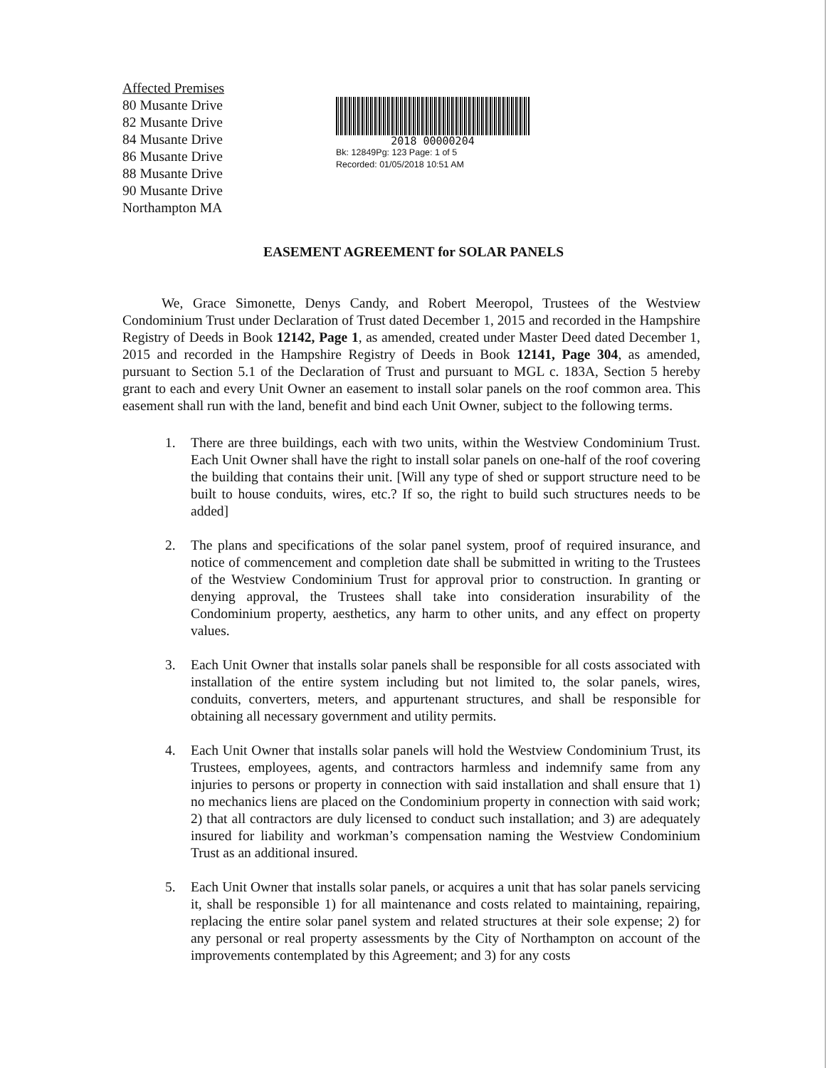Affected Premises
80 Musante Drive
82 Musante Drive
84 Musante Drive
86 Musante Drive
88 Musante Drive
90 Musante Drive
Northampton MA
2018 00000204
Bk: 12849Pg: 123 Page: 1 of 5
Recorded: 01/05/2018 10:51 AM
EASEMENT AGREEMENT for SOLAR PANELS
We, Grace Simonette, Denys Candy, and Robert Meeropol, Trustees of the Westview Condominium Trust under Declaration of Trust dated December 1, 2015 and recorded in the Hampshire Registry of Deeds in Book 12142, Page 1, as amended, created under Master Deed dated December 1, 2015 and recorded in the Hampshire Registry of Deeds in Book 12141, Page 304, as amended, pursuant to Section 5.1 of the Declaration of Trust and pursuant to MGL c. 183A, Section 5 hereby grant to each and every Unit Owner an easement to install solar panels on the roof common area. This easement shall run with the land, benefit and bind each Unit Owner, subject to the following terms.
1. There are three buildings, each with two units, within the Westview Condominium Trust. Each Unit Owner shall have the right to install solar panels on one-half of the roof covering the building that contains their unit. [Will any type of shed or support structure need to be built to house conduits, wires, etc.? If so, the right to build such structures needs to be added]
2. The plans and specifications of the solar panel system, proof of required insurance, and notice of commencement and completion date shall be submitted in writing to the Trustees of the Westview Condominium Trust for approval prior to construction. In granting or denying approval, the Trustees shall take into consideration insurability of the Condominium property, aesthetics, any harm to other units, and any effect on property values.
3. Each Unit Owner that installs solar panels shall be responsible for all costs associated with installation of the entire system including but not limited to, the solar panels, wires, conduits, converters, meters, and appurtenant structures, and shall be responsible for obtaining all necessary government and utility permits.
4. Each Unit Owner that installs solar panels will hold the Westview Condominium Trust, its Trustees, employees, agents, and contractors harmless and indemnify same from any injuries to persons or property in connection with said installation and shall ensure that 1) no mechanics liens are placed on the Condominium property in connection with said work; 2) that all contractors are duly licensed to conduct such installation; and 3) are adequately insured for liability and workman’s compensation naming the Westview Condominium Trust as an additional insured.
5. Each Unit Owner that installs solar panels, or acquires a unit that has solar panels servicing it, shall be responsible 1) for all maintenance and costs related to maintaining, repairing, replacing the entire solar panel system and related structures at their sole expense; 2) for any personal or real property assessments by the City of Northampton on account of the improvements contemplated by this Agreement; and 3) for any costs